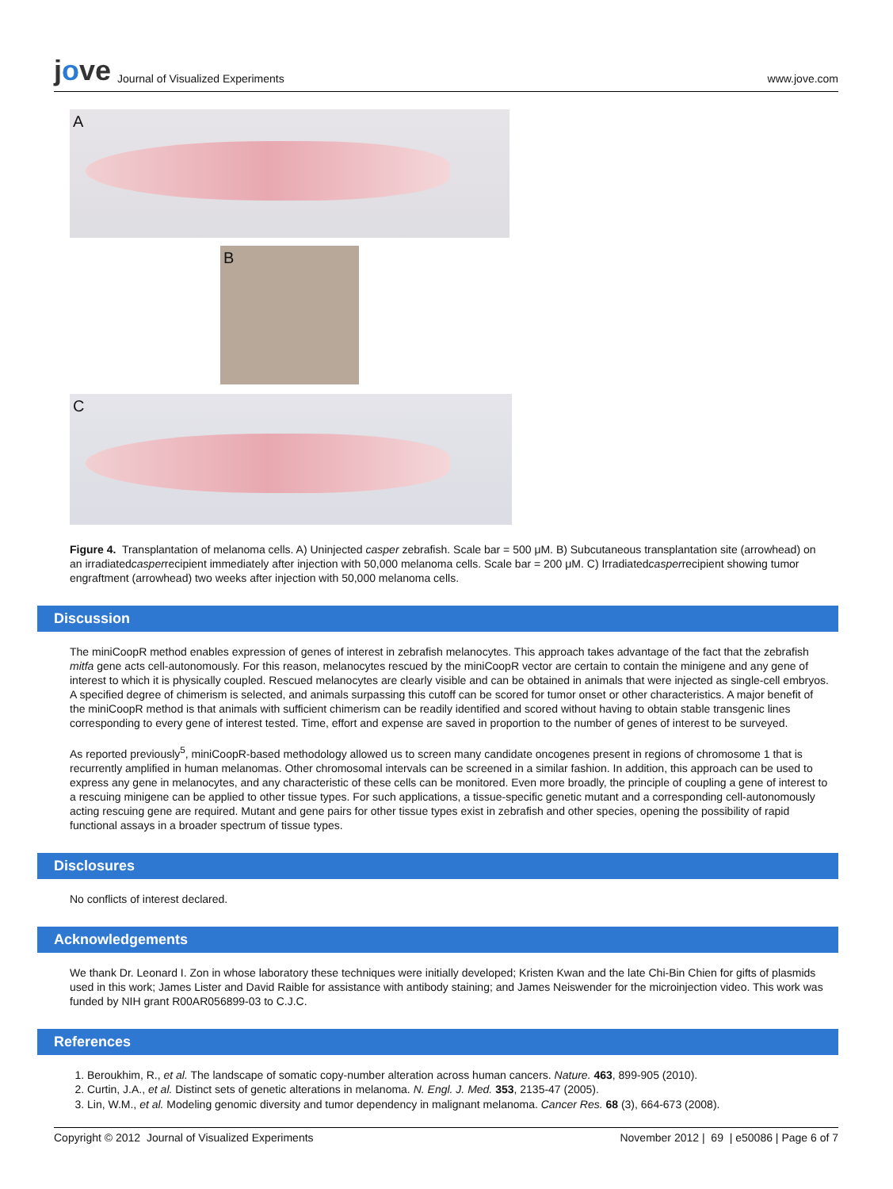jove Journal of Visualized Experiments
www.jove.com
A
B
C
Figure 4. Transplantation of melanoma cells. A) Uninjected casper zebrafish. Scale bar = 500 μM. B) Subcutaneous transplantation site (arrowhead) on an irradiatedcasperrecipient immediately after injection with 50,000 melanoma cells. Scale bar = 200 μM. C) Irradiatedcasperrecipient showing tumor engraftment (arrowhead) two weeks after injection with 50,000 melanoma cells.
Discussion
The miniCoopR method enables expression of genes of interest in zebrafish melanocytes. This approach takes advantage of the fact that the zebrafish mitfa gene acts cell-autonomously. For this reason, melanocytes rescued by the miniCoopR vector are certain to contain the minigene and any gene of interest to which it is physically coupled. Rescued melanocytes are clearly visible and can be obtained in animals that were injected as single-cell embryos. A specified degree of chimerism is selected, and animals surpassing this cutoff can be scored for tumor onset or other characteristics. A major benefit of the miniCoopR method is that animals with sufficient chimerism can be readily identified and scored without having to obtain stable transgenic lines corresponding to every gene of interest tested. Time, effort and expense are saved in proportion to the number of genes of interest to be surveyed.
As reported previously<sup>5</sup>, miniCoopR-based methodology allowed us to screen many candidate oncogenes present in regions of chromosome 1 that is recurrently amplified in human melanomas. Other chromosomal intervals can be screened in a similar fashion. In addition, this approach can be used to express any gene in melanocytes, and any characteristic of these cells can be monitored. Even more broadly, the principle of coupling a gene of interest to a rescuing minigene can be applied to other tissue types. For such applications, a tissue-specific genetic mutant and a corresponding cell-autonomously acting rescuing gene are required. Mutant and gene pairs for other tissue types exist in zebrafish and other species, opening the possibility of rapid functional assays in a broader spectrum of tissue types.
Disclosures
No conflicts of interest declared.
Acknowledgements
We thank Dr. Leonard I. Zon in whose laboratory these techniques were initially developed; Kristen Kwan and the late Chi-Bin Chien for gifts of plasmids used in this work; James Lister and David Raible for assistance with antibody staining; and James Neiswender for the microinjection video. This work was funded by NIH grant R00AR056899-03 to C.J.C.
References
1. Beroukhim, R., et al. The landscape of somatic copy-number alteration across human cancers. Nature. 463, 899-905 (2010).
2. Curtin, J.A., et al. Distinct sets of genetic alterations in melanoma. N. Engl. J. Med. 353, 2135-47 (2005).
3. Lin, W.M., et al. Modeling genomic diversity and tumor dependency in malignant melanoma. Cancer Res. 68 (3), 664-673 (2008).
Copyright © 2012 Journal of Visualized Experiments November 2012 | 69 | e50086 | Page 6 of 7